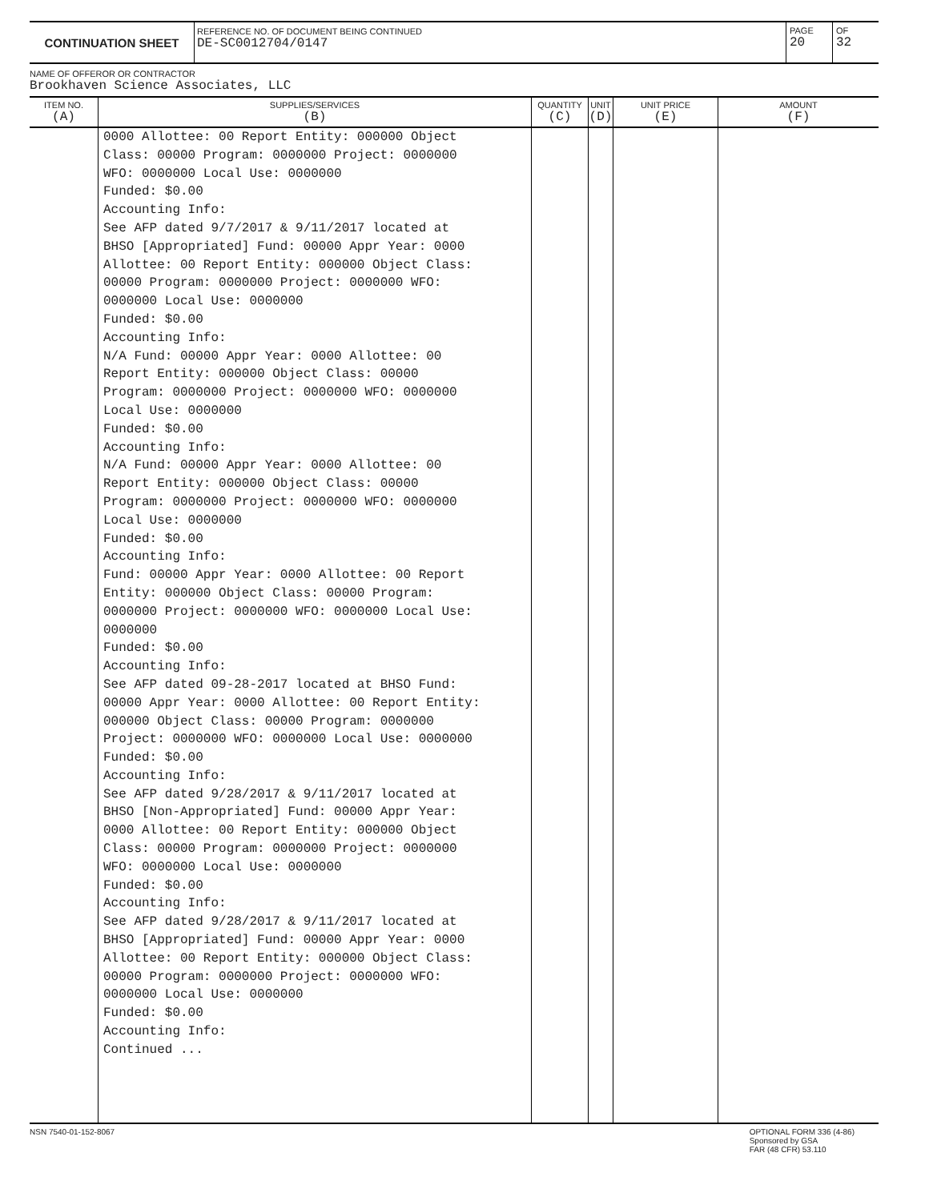CONTINUATION SHEET
REFERENCE NO. OF DOCUMENT BEING CONTINUED
DE-SC0012704/0147
PAGE
20
OF
32
NAME OF OFFEROR OR CONTRACTOR
Brookhaven Science Associates, LLC
| ITEM NO. (A) | SUPPLIES/SERVICES (B) | QUANTITY (C) | UNIT (D) | UNIT PRICE (E) | AMOUNT (F) |
| --- | --- | --- | --- | --- | --- |
| | 0000 Allottee: 00 Report Entity: 000000 Object Class: 00000 Program: 0000000 Project: 0000000 WFO: 0000000 Local Use: 0000000 Funded: $0.00 Accounting Info: See AFP dated 9/7/2017 & 9/11/2017 located at BHSO [Appropriated] Fund: 00000 Appr Year: 0000 Allottee: 00 Report Entity: 000000 Object Class: 00000 Program: 0000000 Project: 0000000 WFO: 0000000 Local Use: 0000000 Funded: $0.00 Accounting Info: N/A Fund: 00000 Appr Year: 0000 Allottee: 00 Report Entity: 000000 Object Class: 00000 Program: 0000000 Project: 0000000 WFO: 0000000 Local Use: 0000000 Funded: $0.00 Accounting Info: N/A Fund: 00000 Appr Year: 0000 Allottee: 00 Report Entity: 000000 Object Class: 00000 Program: 0000000 Project: 0000000 WFO: 0000000 Local Use: 0000000 Funded: $0.00 Accounting Info: Fund: 00000 Appr Year: 0000 Allottee: 00 Report Entity: 000000 Object Class: 00000 Program: 0000000 Project: 0000000 WFO: 0000000 Local Use: 0000000 Funded: $0.00 Accounting Info: See AFP dated 09-28-2017 located at BHSO Fund: 00000 Appr Year: 0000 Allottee: 00 Report Entity: 000000 Object Class: 00000 Program: 0000000 Project: 0000000 WFO: 0000000 Local Use: 0000000 Funded: $0.00 Accounting Info: See AFP dated 9/28/2017 & 9/11/2017 located at BHSO [Non-Appropriated] Fund: 00000 Appr Year: 0000 Allottee: 00 Report Entity: 000000 Object Class: 00000 Program: 0000000 Project: 0000000 WFO: 0000000 Local Use: 0000000 Funded: $0.00 Accounting Info: See AFP dated 9/28/2017 & 9/11/2017 located at BHSO [Appropriated] Fund: 00000 Appr Year: 0000 Allottee: 00 Report Entity: 000000 Object Class: 00000 Program: 0000000 Project: 0000000 WFO: 0000000 Local Use: 0000000 Funded: $0.00 Accounting Info: Continued ... | | | | |
NSN 7540-01-152-8067 OPTIONAL FORM 336 (4-86)
Sponsored by GSA
FAR (48 CFR) 53.110